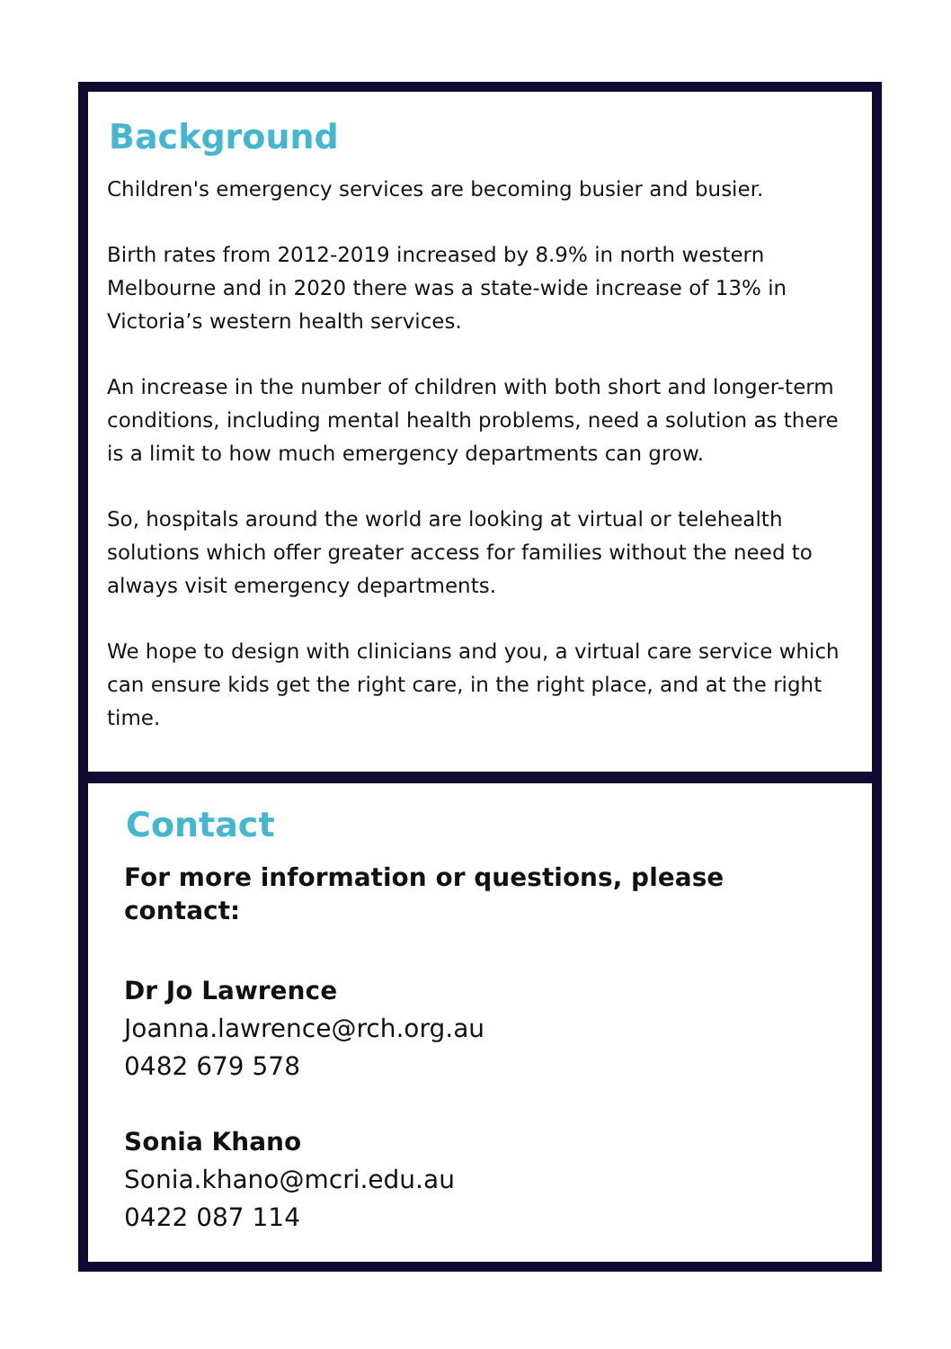Background
Children's emergency services are becoming busier and busier.
Birth rates from 2012-2019 increased by 8.9% in north western Melbourne and in 2020 there was a state-wide increase of 13% in Victoria’s western health services.
An increase in the number of children with both short and longer-term conditions, including mental health problems, need a solution as there is a limit to how much emergency departments can grow.
So, hospitals around the world are looking at virtual or telehealth solutions which offer greater access for families without the need to always visit emergency departments.
We hope to design with clinicians and you, a virtual care service which can ensure kids get the right care, in the right place, and at the right time.
Contact
For more information or questions, please contact:
Dr Jo Lawrence
Joanna.lawrence@rch.org.au
0482 679 578
Sonia Khano
Sonia.khano@mcri.edu.au
0422 087 114